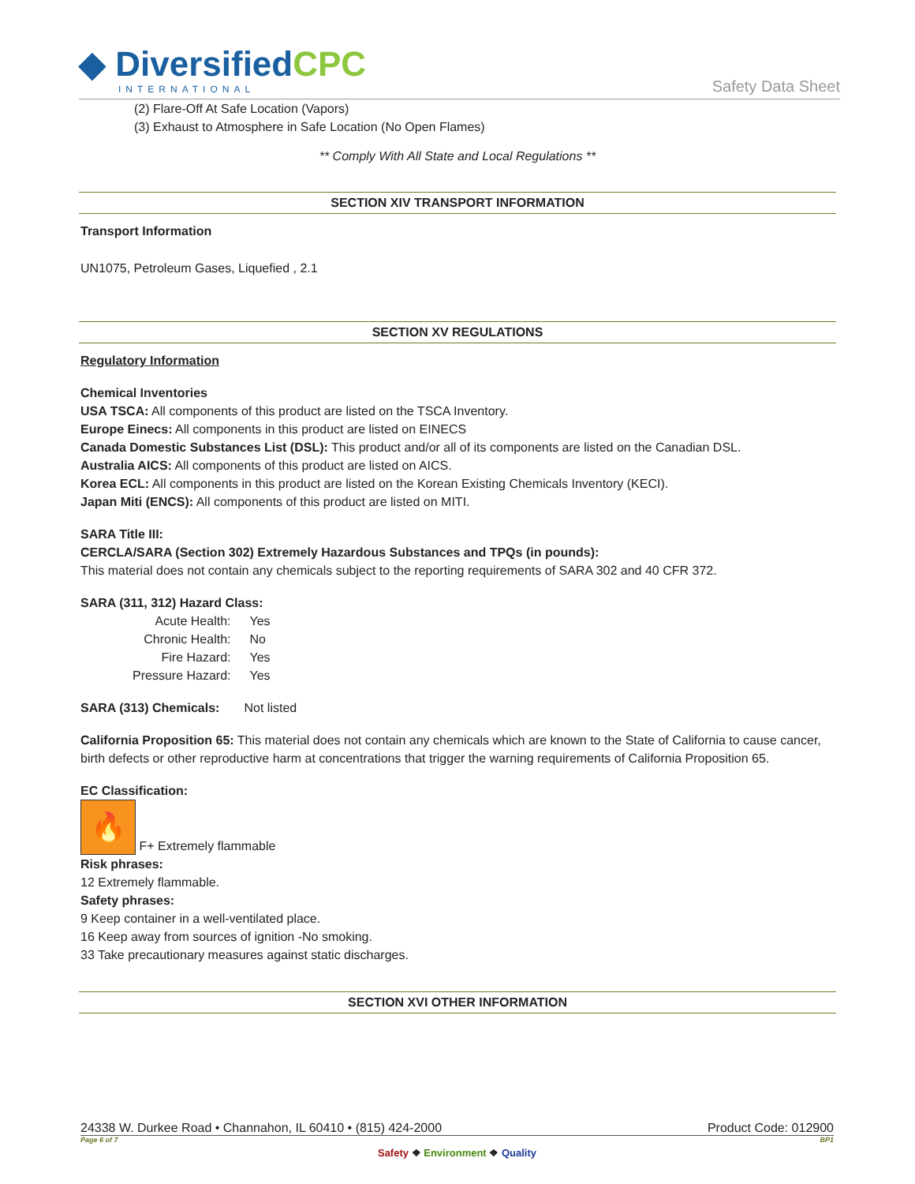◆ DiversifiedCPC
INTERNATIONAL
Safety Data Sheet
(2) Flare-Off At Safe Location (Vapors)
(3) Exhaust to Atmosphere in Safe Location (No Open Flames)
** Comply With All State and Local Regulations **
SECTION XIV TRANSPORT INFORMATION
Transport Information
UN1075, Petroleum Gases, Liquefied , 2.1
SECTION XV REGULATIONS
Regulatory Information
Chemical Inventories
USA TSCA: All components of this product are listed on the TSCA Inventory.
Europe Einecs: All components in this product are listed on EINECS
Canada Domestic Substances List (DSL): This product and/or all of its components are listed on the Canadian DSL.
Australia AICS: All components of this product are listed on AICS.
Korea ECL: All components in this product are listed on the Korean Existing Chemicals Inventory (KECI).
Japan Miti (ENCS): All components of this product are listed on MITI.
SARA Title III:
CERCLA/SARA (Section 302) Extremely Hazardous Substances and TPQs (in pounds):
This material does not contain any chemicals subject to the reporting requirements of SARA 302 and 40 CFR 372.
SARA (311, 312) Hazard Class:
| Acute Health: | Yes |
| Chronic Health: | No |
| Fire Hazard: | Yes |
| Pressure Hazard: | Yes |
SARA (313) Chemicals: Not listed
California Proposition 65: This material does not contain any chemicals which are known to the State of California to cause cancer, birth defects or other reproductive harm at concentrations that trigger the warning requirements of California Proposition 65.
EC Classification:
🔥 F+ Extremely flammable
Risk phrases:
12 Extremely flammable.
Safety phrases:
9 Keep container in a well-ventilated place.
16 Keep away from sources of ignition -No smoking.
33 Take precautionary measures against static discharges.
SECTION XVI OTHER INFORMATION
24338 W. Durkee Road • Channahon, IL 60410 • (815) 424-2000 Product Code: 012900
Page 6 of 7 BP1
Safety ❖ Environment ❖ Quality